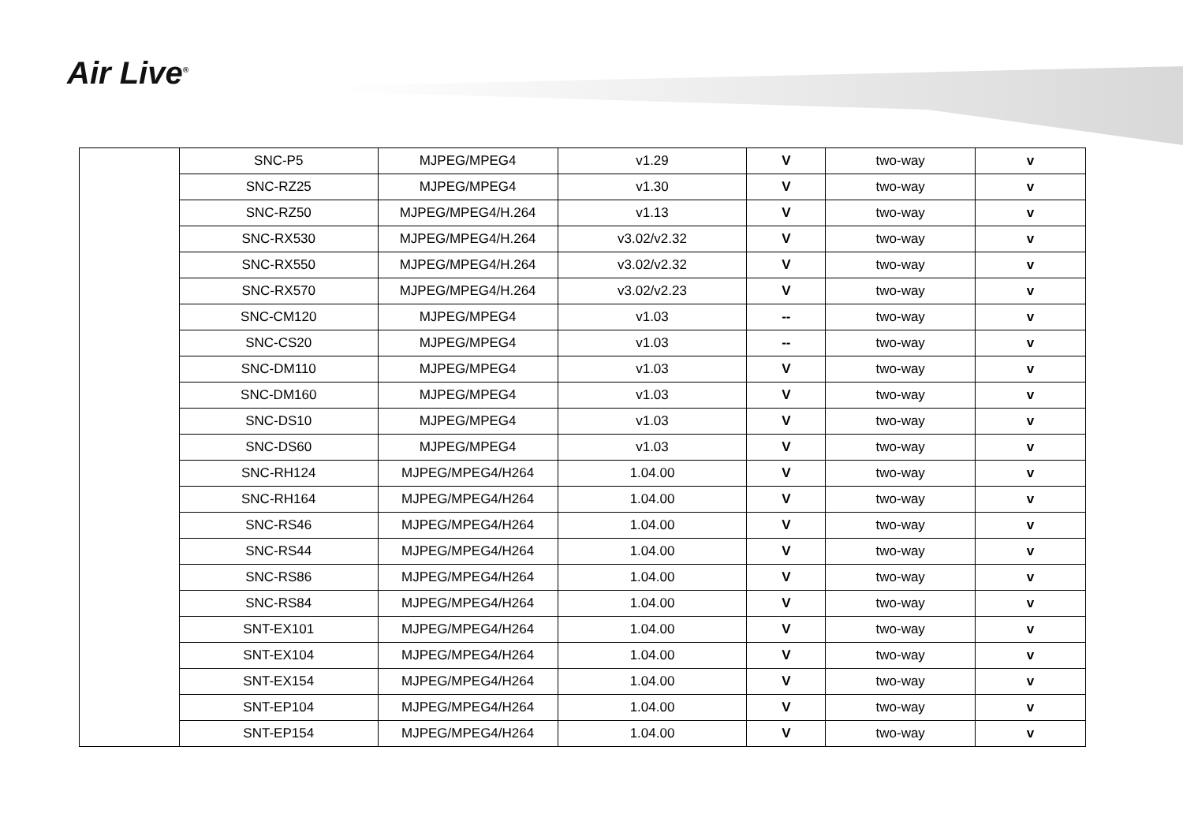Air Live<sup>®</sup>
| | SNC-P5 | MJPEG/MPEG4 | v1.29 | V | two-way | v |
| | SNC-RZ25 | MJPEG/MPEG4 | v1.30 | V | two-way | v |
| | SNC-RZ50 | MJPEG/MPEG4/H.264 | v1.13 | V | two-way | v |
| | SNC-RX530 | MJPEG/MPEG4/H.264 | v3.02/v2.32 | V | two-way | v |
| | SNC-RX550 | MJPEG/MPEG4/H.264 | v3.02/v2.32 | V | two-way | v |
| | SNC-RX570 | MJPEG/MPEG4/H.264 | v3.02/v2.23 | V | two-way | v |
| | SNC-CM120 | MJPEG/MPEG4 | v1.03 | -- | two-way | v |
| | SNC-CS20 | MJPEG/MPEG4 | v1.03 | -- | two-way | v |
| | SNC-DM110 | MJPEG/MPEG4 | v1.03 | V | two-way | v |
| | SNC-DM160 | MJPEG/MPEG4 | v1.03 | V | two-way | v |
| | SNC-DS10 | MJPEG/MPEG4 | v1.03 | V | two-way | v |
| | SNC-DS60 | MJPEG/MPEG4 | v1.03 | V | two-way | v |
| | SNC-RH124 | MJPEG/MPEG4/H264 | 1.04.00 | V | two-way | v |
| | SNC-RH164 | MJPEG/MPEG4/H264 | 1.04.00 | V | two-way | v |
| | SNC-RS46 | MJPEG/MPEG4/H264 | 1.04.00 | V | two-way | v |
| | SNC-RS44 | MJPEG/MPEG4/H264 | 1.04.00 | V | two-way | v |
| | SNC-RS86 | MJPEG/MPEG4/H264 | 1.04.00 | V | two-way | v |
| | SNC-RS84 | MJPEG/MPEG4/H264 | 1.04.00 | V | two-way | v |
| | SNT-EX101 | MJPEG/MPEG4/H264 | 1.04.00 | V | two-way | v |
| | SNT-EX104 | MJPEG/MPEG4/H264 | 1.04.00 | V | two-way | v |
| | SNT-EX154 | MJPEG/MPEG4/H264 | 1.04.00 | V | two-way | v |
| | SNT-EP104 | MJPEG/MPEG4/H264 | 1.04.00 | V | two-way | v |
| | SNT-EP154 | MJPEG/MPEG4/H264 | 1.04.00 | V | two-way | v |